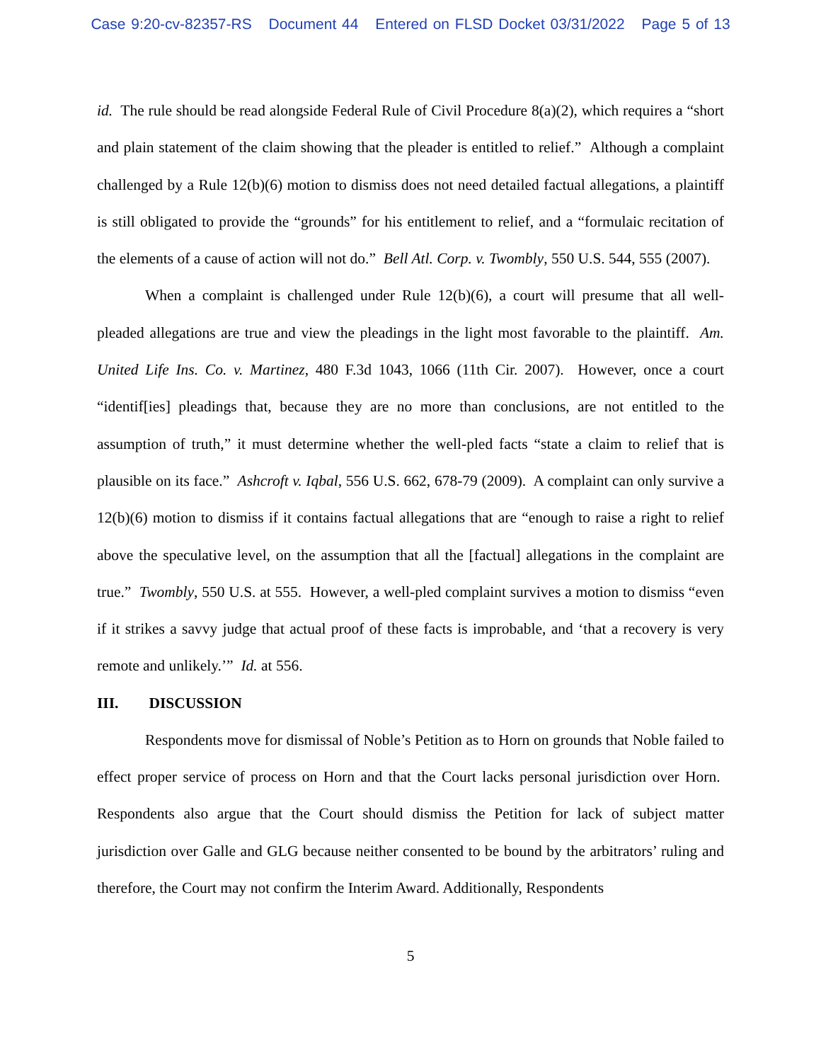Case 9:20-cv-82357-RS Document 44 Entered on FLSD Docket 03/31/2022 Page 5 of 13
id. The rule should be read alongside Federal Rule of Civil Procedure 8(a)(2), which requires a “short and plain statement of the claim showing that the pleader is entitled to relief.” Although a complaint challenged by a Rule 12(b)(6) motion to dismiss does not need detailed factual allegations, a plaintiff is still obligated to provide the “grounds” for his entitlement to relief, and a “formulaic recitation of the elements of a cause of action will not do.” Bell Atl. Corp. v. Twombly, 550 U.S. 544, 555 (2007).
When a complaint is challenged under Rule 12(b)(6), a court will presume that all well-pleaded allegations are true and view the pleadings in the light most favorable to the plaintiff. Am. United Life Ins. Co. v. Martinez, 480 F.3d 1043, 1066 (11th Cir. 2007). However, once a court “identif[ies] pleadings that, because they are no more than conclusions, are not entitled to the assumption of truth,” it must determine whether the well-pled facts “state a claim to relief that is plausible on its face.” Ashcroft v. Iqbal, 556 U.S. 662, 678-79 (2009). A complaint can only survive a 12(b)(6) motion to dismiss if it contains factual allegations that are “enough to raise a right to relief above the speculative level, on the assumption that all the [factual] allegations in the complaint are true.” Twombly, 550 U.S. at 555. However, a well-pled complaint survives a motion to dismiss “even if it strikes a savvy judge that actual proof of these facts is improbable, and ‘that a recovery is very remote and unlikely.’” Id. at 556.
III. DISCUSSION
Respondents move for dismissal of Noble’s Petition as to Horn on grounds that Noble failed to effect proper service of process on Horn and that the Court lacks personal jurisdiction over Horn. Respondents also argue that the Court should dismiss the Petition for lack of subject matter jurisdiction over Galle and GLG because neither consented to be bound by the arbitrators’ ruling and therefore, the Court may not confirm the Interim Award. Additionally, Respondents
5